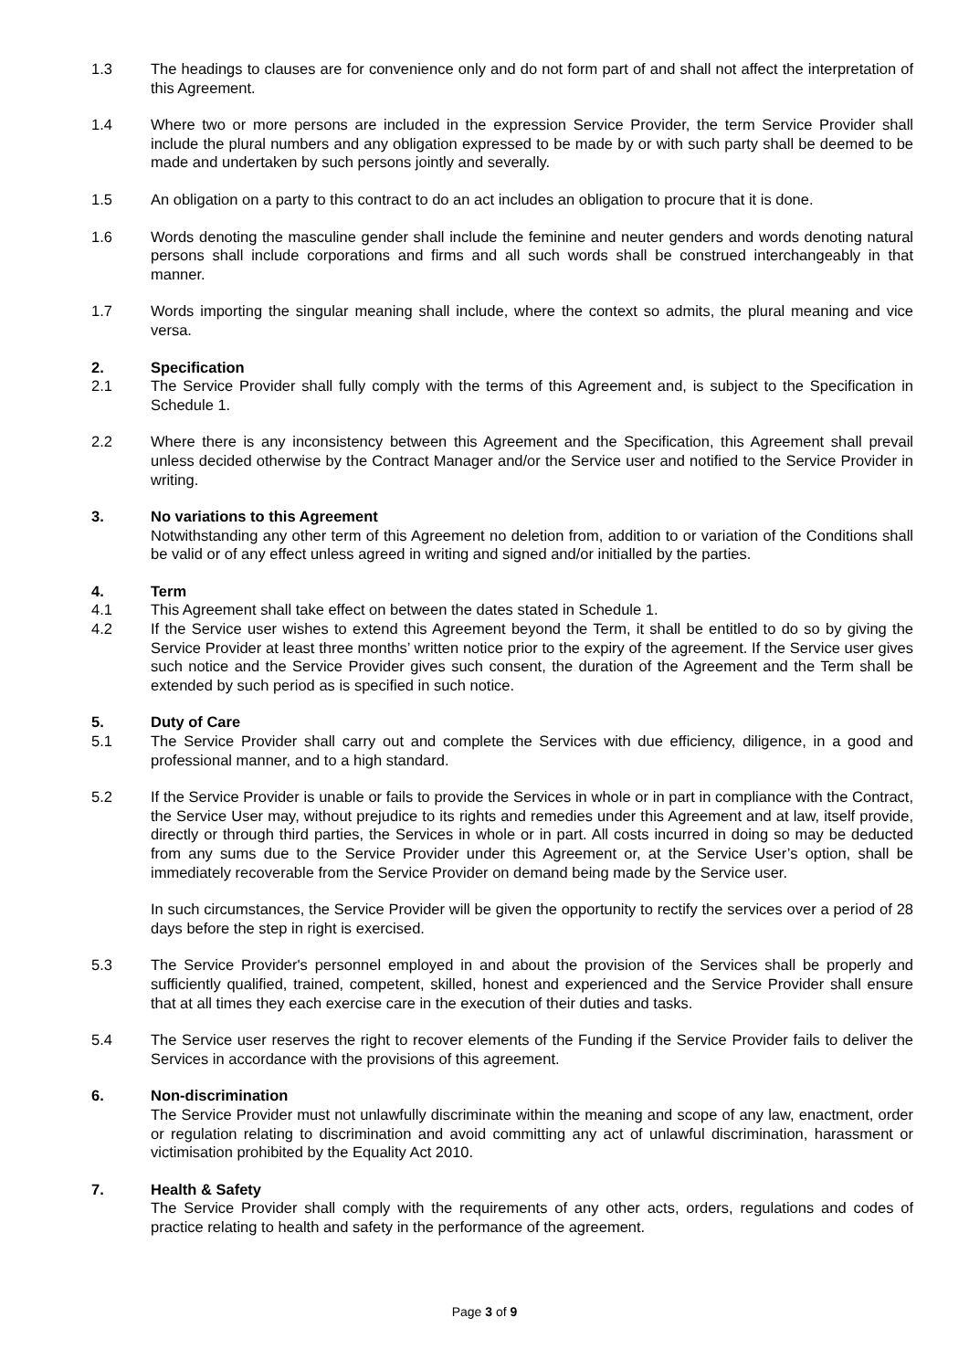1.3 The headings to clauses are for convenience only and do not form part of and shall not affect the interpretation of this Agreement.
1.4 Where two or more persons are included in the expression Service Provider, the term Service Provider shall include the plural numbers and any obligation expressed to be made by or with such party shall be deemed to be made and undertaken by such persons jointly and severally.
1.5 An obligation on a party to this contract to do an act includes an obligation to procure that it is done.
1.6 Words denoting the masculine gender shall include the feminine and neuter genders and words denoting natural persons shall include corporations and firms and all such words shall be construed interchangeably in that manner.
1.7 Words importing the singular meaning shall include, where the context so admits, the plural meaning and vice versa.
2. Specification
2.1 The Service Provider shall fully comply with the terms of this Agreement and, is subject to the Specification in Schedule 1.
2.2 Where there is any inconsistency between this Agreement and the Specification, this Agreement shall prevail unless decided otherwise by the Contract Manager and/or the Service user and notified to the Service Provider in writing.
3. No variations to this Agreement
Notwithstanding any other term of this Agreement no deletion from, addition to or variation of the Conditions shall be valid or of any effect unless agreed in writing and signed and/or initialled by the parties.
4. Term
4.1 This Agreement shall take effect on between the dates stated in Schedule 1.
4.2 If the Service user wishes to extend this Agreement beyond the Term, it shall be entitled to do so by giving the Service Provider at least three months’ written notice prior to the expiry of the agreement. If the Service user gives such notice and the Service Provider gives such consent, the duration of the Agreement and the Term shall be extended by such period as is specified in such notice.
5. Duty of Care
5.1 The Service Provider shall carry out and complete the Services with due efficiency, diligence, in a good and professional manner, and to a high standard.
5.2 If the Service Provider is unable or fails to provide the Services in whole or in part in compliance with the Contract, the Service User may, without prejudice to its rights and remedies under this Agreement and at law, itself provide, directly or through third parties, the Services in whole or in part. All costs incurred in doing so may be deducted from any sums due to the Service Provider under this Agreement or, at the Service User’s option, shall be immediately recoverable from the Service Provider on demand being made by the Service user.
In such circumstances, the Service Provider will be given the opportunity to rectify the services over a period of 28 days before the step in right is exercised.
5.3 The Service Provider's personnel employed in and about the provision of the Services shall be properly and sufficiently qualified, trained, competent, skilled, honest and experienced and the Service Provider shall ensure that at all times they each exercise care in the execution of their duties and tasks.
5.4 The Service user reserves the right to recover elements of the Funding if the Service Provider fails to deliver the Services in accordance with the provisions of this agreement.
6. Non-discrimination
The Service Provider must not unlawfully discriminate within the meaning and scope of any law, enactment, order or regulation relating to discrimination and avoid committing any act of unlawful discrimination, harassment or victimisation prohibited by the Equality Act 2010.
7. Health & Safety
The Service Provider shall comply with the requirements of any other acts, orders, regulations and codes of practice relating to health and safety in the performance of the agreement.
Page 3 of 9